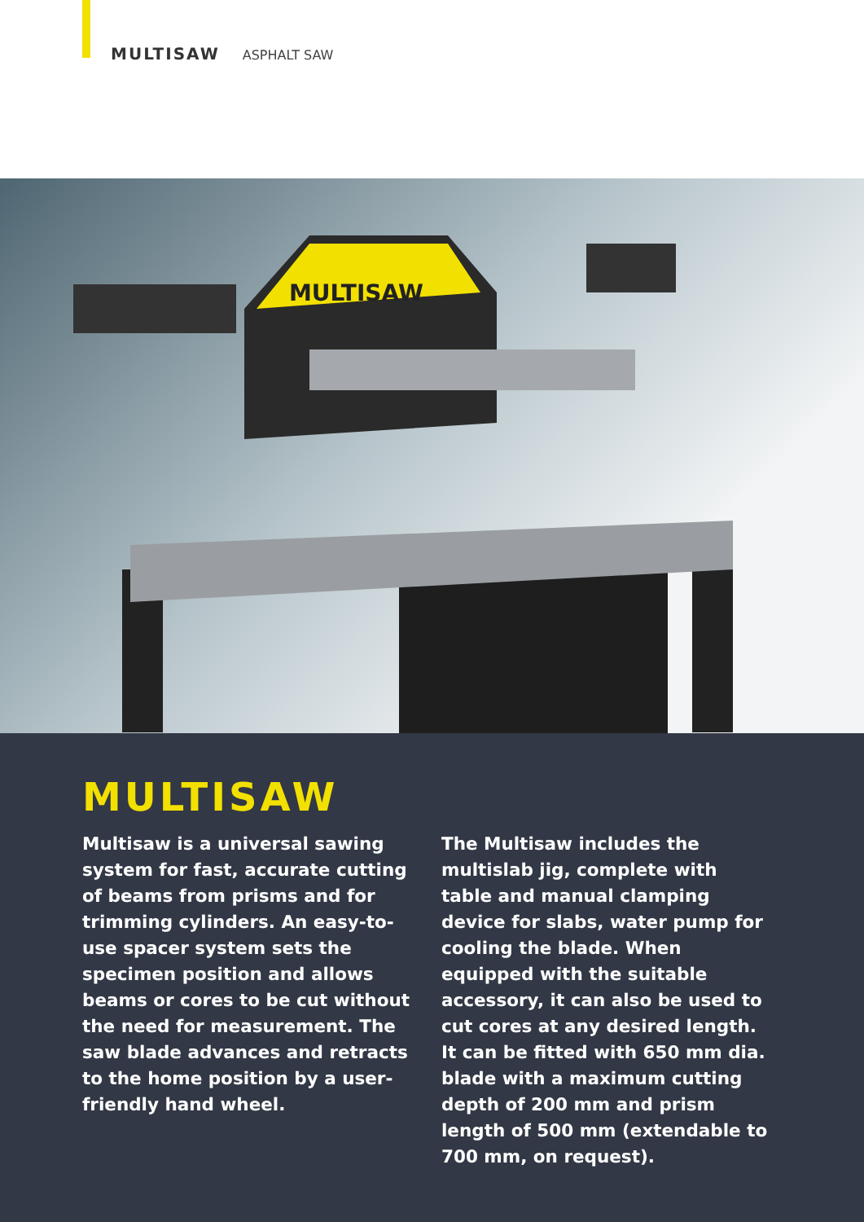MULTISAW ASPHALT SAW
MULTISAW
MULTISAW
Multisaw is a universal sawing system for fast, accurate cutting of beams from prisms and for trimming cylinders. An easy-to-use spacer system sets the specimen position and allows beams or cores to be cut without the need for measurement. The saw blade advances and retracts to the home position by a user-friendly hand wheel.
The Multisaw includes the multislab jig, complete with table and manual clamping device for slabs, water pump for cooling the blade. When equipped with the suitable accessory, it can also be used to cut cores at any desired length. It can be fitted with 650 mm dia. blade with a maximum cutting depth of 200 mm and prism length of 500 mm (extendable to 700 mm, on request).